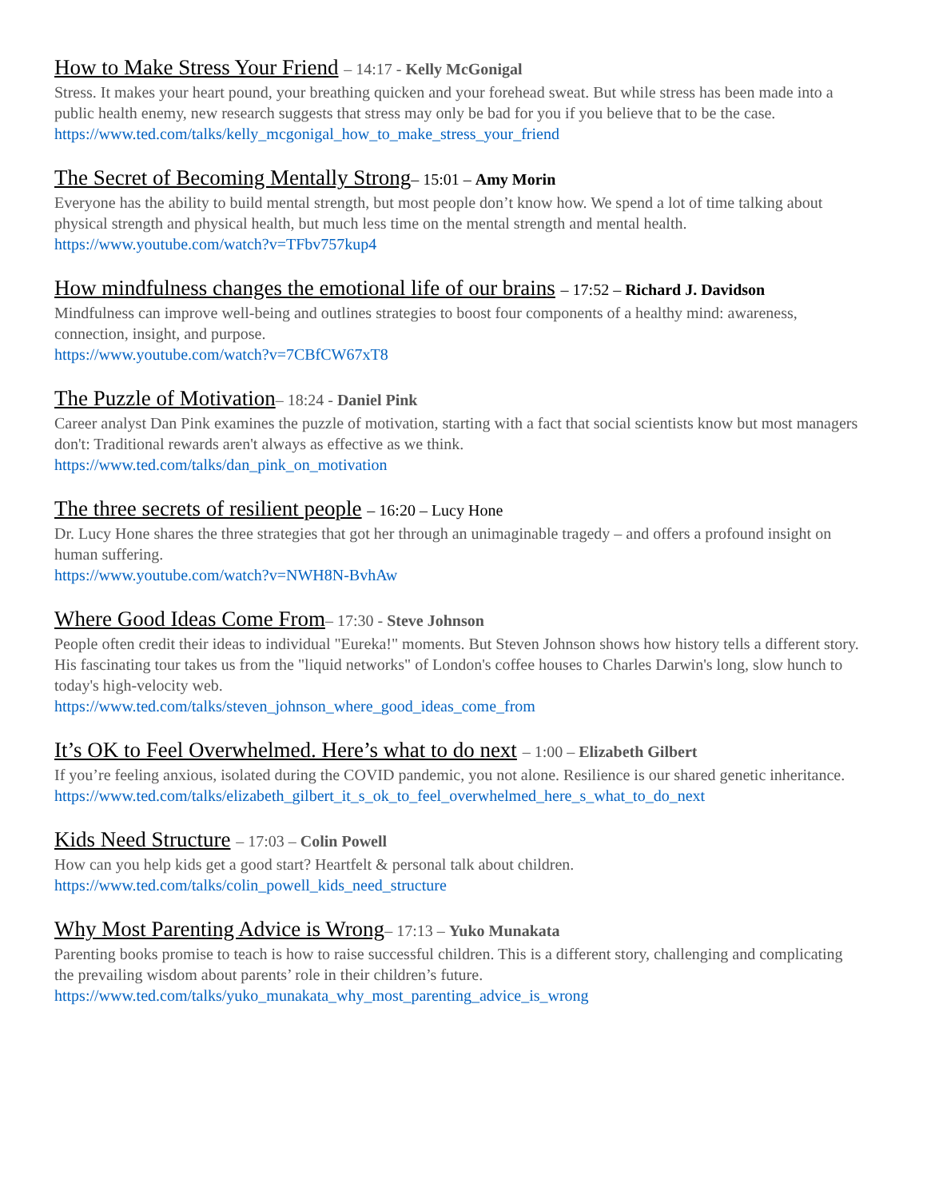How to Make Stress Your Friend – 14:17 - Kelly McGonigal
Stress. It makes your heart pound, your breathing quicken and your forehead sweat. But while stress has been made into a public health enemy, new research suggests that stress may only be bad for you if you believe that to be the case.
https://www.ted.com/talks/kelly_mcgonigal_how_to_make_stress_your_friend
The Secret of Becoming Mentally Strong– 15:01 – Amy Morin
Everyone has the ability to build mental strength, but most people don’t know how. We spend a lot of time talking about physical strength and physical health, but much less time on the mental strength and mental health.
https://www.youtube.com/watch?v=TFbv757kup4
How mindfulness changes the emotional life of our brains – 17:52 – Richard J. Davidson
Mindfulness can improve well-being and outlines strategies to boost four components of a healthy mind: awareness, connection, insight, and purpose.
https://www.youtube.com/watch?v=7CBfCW67xT8
The Puzzle of Motivation– 18:24 - Daniel Pink
Career analyst Dan Pink examines the puzzle of motivation, starting with a fact that social scientists know but most managers don't: Traditional rewards aren't always as effective as we think.
https://www.ted.com/talks/dan_pink_on_motivation
The three secrets of resilient people – 16:20 – Lucy Hone
Dr. Lucy Hone shares the three strategies that got her through an unimaginable tragedy – and offers a profound insight on human suffering.
https://www.youtube.com/watch?v=NWH8N-BvhAw
Where Good Ideas Come From– 17:30 - Steve Johnson
People often credit their ideas to individual "Eureka!" moments. But Steven Johnson shows how history tells a different story. His fascinating tour takes us from the "liquid networks" of London's coffee houses to Charles Darwin's long, slow hunch to today's high-velocity web.
https://www.ted.com/talks/steven_johnson_where_good_ideas_come_from
It’s OK to Feel Overwhelmed. Here’s what to do next – 1:00 – Elizabeth Gilbert
If you’re feeling anxious, isolated during the COVID pandemic, you not alone. Resilience is our shared genetic inheritance.
https://www.ted.com/talks/elizabeth_gilbert_it_s_ok_to_feel_overwhelmed_here_s_what_to_do_next
Kids Need Structure – 17:03 – Colin Powell
How can you help kids get a good start? Heartfelt & personal talk about children.
https://www.ted.com/talks/colin_powell_kids_need_structure
Why Most Parenting Advice is Wrong– 17:13 – Yuko Munakata
Parenting books promise to teach is how to raise successful children. This is a different story, challenging and complicating the prevailing wisdom about parents’ role in their children’s future.
https://www.ted.com/talks/yuko_munakata_why_most_parenting_advice_is_wrong